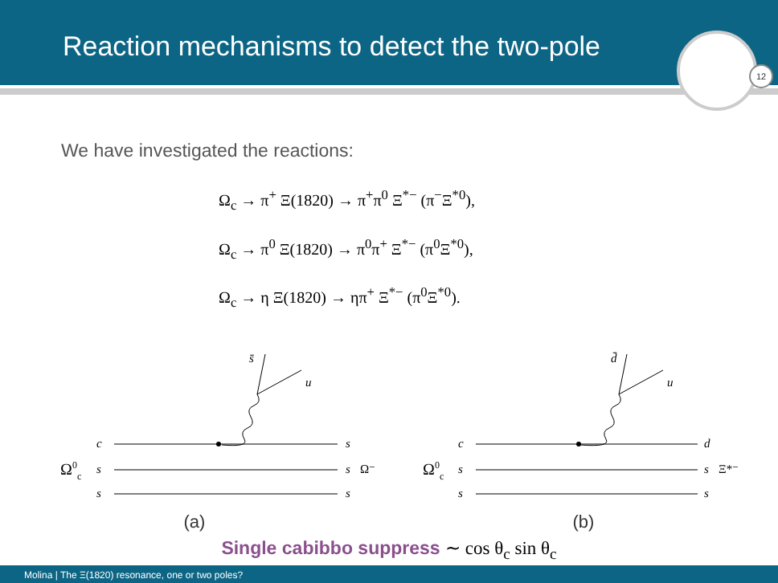Reaction mechanisms to detect the two-pole
12
We have investigated the reactions:
Ω<sub>c</sub> → π<sup>+</sup> Ξ(1820) → π<sup>+</sup>π<sup>0</sup> Ξ<sup>*−</sup> (π<sup>−</sup>Ξ<sup>*0</sup>),
Ω<sub>c</sub> → π<sup>0</sup> Ξ(1820) → π<sup>0</sup>π<sup>+</sup> Ξ<sup>*−</sup> (π<sup>0</sup>Ξ<sup>*0</sup>),
Ω<sub>c</sub> → η Ξ(1820) → ηπ<sup>+</sup> Ξ<sup>*−</sup> (π<sup>0</sup>Ξ<sup>*0</sup>).
s̄
u
c
s
Ω0c
s
s
Ω⁻
s
s
(a)
d̄
u
c
d
Ω0c
s
s
Ξ*⁻
s
s
(b)
Single cabibbo suppress ∼ cos θ<sub>c</sub> sin θ<sub>c</sub>
Molina | The Ξ(1820) resonance, one or two poles?